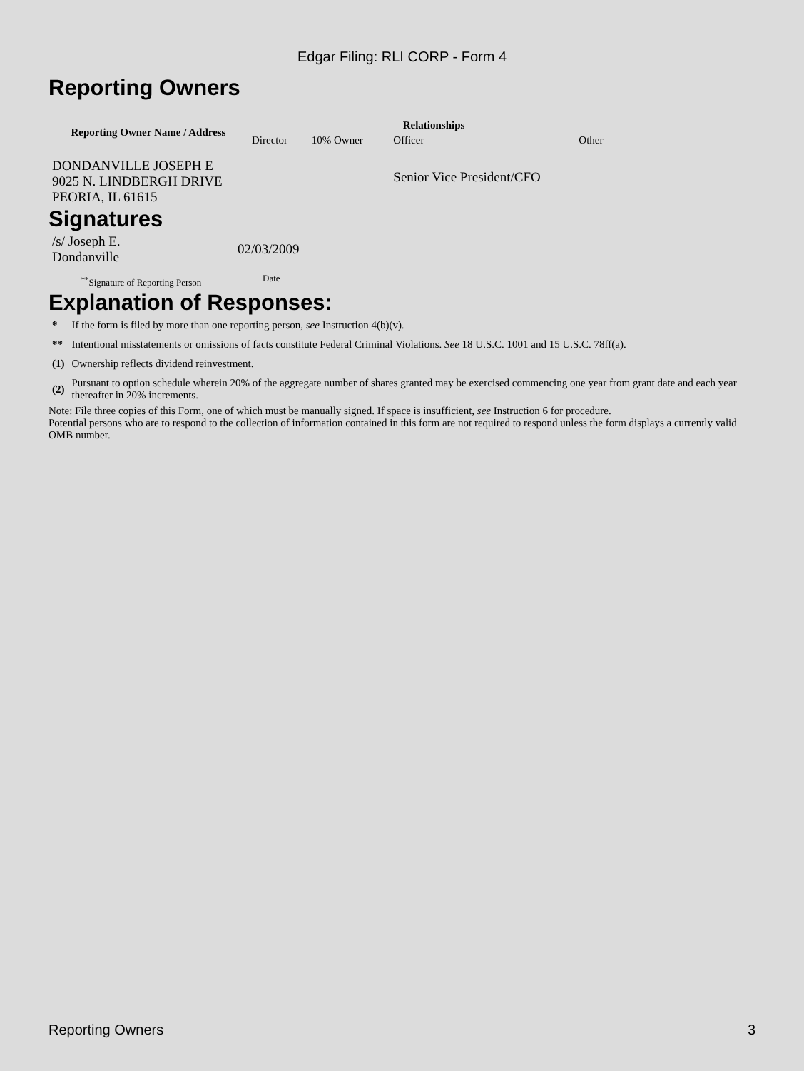Edgar Filing: RLI CORP - Form 4
Reporting Owners
| Reporting Owner Name / Address | Relationships | | | |
| --- | --- | --- | --- | --- |
| | Director | 10% Owner | Officer | Other |
| DONDANVILLE JOSEPH E 9025 N. LINDBERGH DRIVE PEORIA, IL 61615 | | | Senior Vice President/CFO | |
Signatures
| /s/ Joseph E. Dondanville | 02/03/2009 |
| <sup>**</sup> Signature of Reporting Person | Date |
Explanation of Responses:
| * | If the form is filed by more than one reporting person, see Instruction 4(b)(v). |
| ** | Intentional misstatements or omissions of facts constitute Federal Criminal Violations. See 18 U.S.C. 1001 and 15 U.S.C. 78ff(a). |
| (1) | Ownership reflects dividend reinvestment. |
| (2) | Pursuant to option schedule wherein 20% of the aggregate number of shares granted may be exercised commencing one year from grant date and each year thereafter in 20% increments. |
Note: File three copies of this Form, one of which must be manually signed. If space is insufficient, see Instruction 6 for procedure.
Potential persons who are to respond to the collection of information contained in this form are not required to respond unless the form displays a currently valid OMB number.
Reporting Owners 3